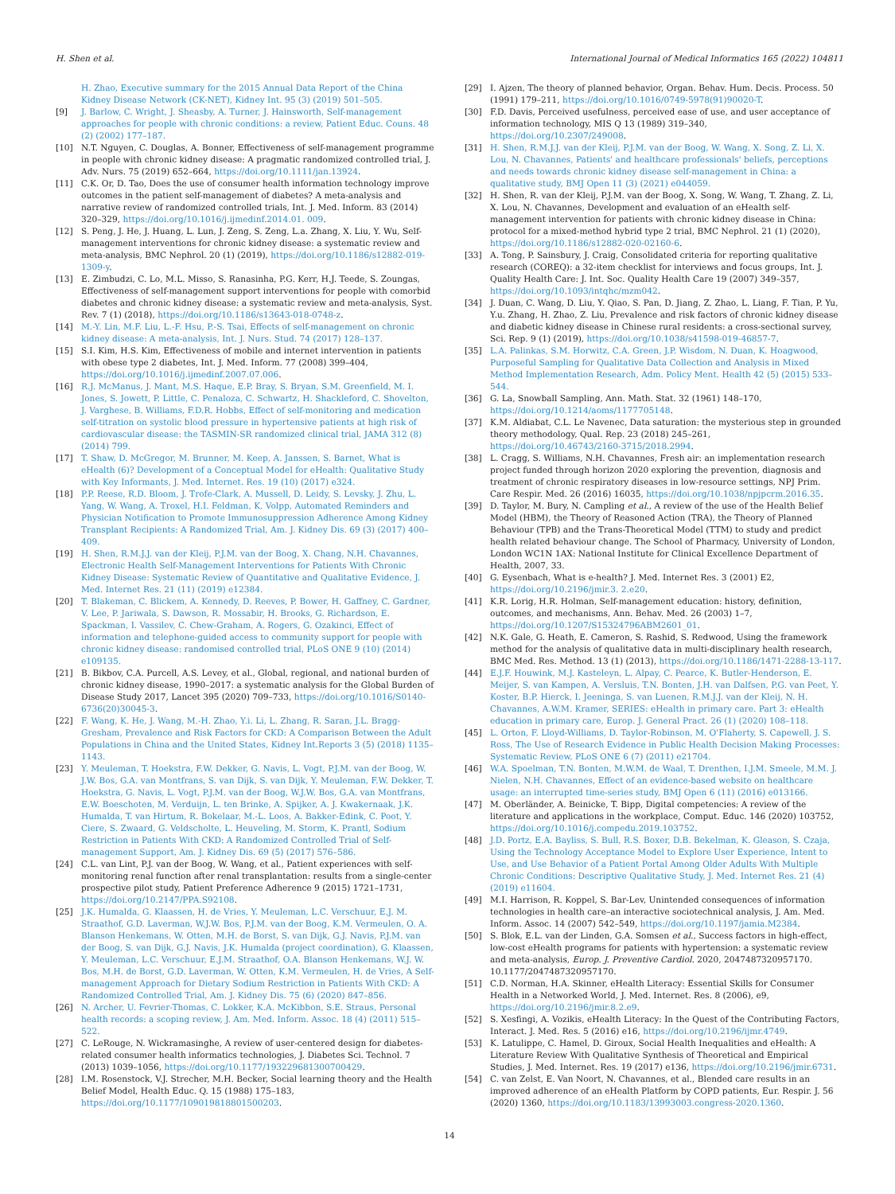H. Shen et al. International Journal of Medical Informatics 165 (2022) 104811
H. Zhao, Executive summary for the 2015 Annual Data Report of the China Kidney Disease Network (CK-NET), Kidney Int. 95 (3) (2019) 501–505.
[9] J. Barlow, C. Wright, J. Sheasby, A. Turner, J. Hainsworth, Self-management approaches for people with chronic conditions: a review, Patient Educ. Couns. 48 (2) (2002) 177–187.
[10] N.T. Nguyen, C. Douglas, A. Bonner, Effectiveness of self-management programme in people with chronic kidney disease: A pragmatic randomized controlled trial, J. Adv. Nurs. 75 (2019) 652–664, https://doi.org/10.1111/jan.13924.
[11] C.K. Or, D. Tao, Does the use of consumer health information technology improve outcomes in the patient self-management of diabetes? A meta-analysis and narrative review of randomized controlled trials, Int. J. Med. Inform. 83 (2014) 320–329, https://doi.org/10.1016/j.ijmedinf.2014.01. 009.
[12] S. Peng, J. He, J. Huang, L. Lun, J. Zeng, S. Zeng, L.a. Zhang, X. Liu, Y. Wu, Self-management interventions for chronic kidney disease: a systematic review and meta-analysis, BMC Nephrol. 20 (1) (2019), https://doi.org/10.1186/s12882-019-1309-y.
[13] E. Zimbudzi, C. Lo, M.L. Misso, S. Ranasinha, P.G. Kerr, H.J. Teede, S. Zoungas, Effectiveness of self-management support interventions for people with comorbid diabetes and chronic kidney disease: a systematic review and meta-analysis, Syst. Rev. 7 (1) (2018), https://doi.org/10.1186/s13643-018-0748-z.
[14] M.-Y. Lin, M.F. Liu, L.-F. Hsu, P.-S. Tsai, Effects of self-management on chronic kidney disease: A meta-analysis, Int. J. Nurs. Stud. 74 (2017) 128–137.
[15] S.I. Kim, H.S. Kim, Effectiveness of mobile and internet intervention in patients with obese type 2 diabetes, Int. J. Med. Inform. 77 (2008) 399–404, https://doi.org/10.1016/j.ijmedinf.2007.07.006.
[16] R.J. McManus, J. Mant, M.S. Haque, E.P. Bray, S. Bryan, S.M. Greenfield, M. I. Jones, S. Jowett, P. Little, C. Penaloza, C. Schwartz, H. Shackleford, C. Shovelton, J. Varghese, B. Williams, F.D.R. Hobbs, Effect of self-monitoring and medication self-titration on systolic blood pressure in hypertensive patients at high risk of cardiovascular disease: the TASMIN-SR randomized clinical trial, JAMA 312 (8) (2014) 799.
[17] T. Shaw, D. McGregor, M. Brunner, M. Keep, A. Janssen, S. Barnet, What is eHealth (6)? Development of a Conceptual Model for eHealth: Qualitative Study with Key Informants, J. Med. Internet. Res. 19 (10) (2017) e324.
[18] P.P. Reese, R.D. Bloom, J. Trofe-Clark, A. Mussell, D. Leidy, S. Levsky, J. Zhu, L. Yang, W. Wang, A. Troxel, H.I. Feldman, K. Volpp, Automated Reminders and Physician Notification to Promote Immunosuppression Adherence Among Kidney Transplant Recipients: A Randomized Trial, Am. J. Kidney Dis. 69 (3) (2017) 400–409.
[19] H. Shen, R.M.J.J. van der Kleij, P.J.M. van der Boog, X. Chang, N.H. Chavannes, Electronic Health Self-Management Interventions for Patients With Chronic Kidney Disease: Systematic Review of Quantitative and Qualitative Evidence, J. Med. Internet Res. 21 (11) (2019) e12384.
[20] T. Blakeman, C. Blickem, A. Kennedy, D. Reeves, P. Bower, H. Gaffney, C. Gardner, V. Lee, P. Jariwala, S. Dawson, R. Mossabir, H. Brooks, G. Richardson, E. Spackman, I. Vassilev, C. Chew-Graham, A. Rogers, G. Ozakinci, Effect of information and telephone-guided access to community support for people with chronic kidney disease: randomised controlled trial, PLoS ONE 9 (10) (2014) e109135.
[21] B. Bikbov, C.A. Purcell, A.S. Levey, et al., Global, regional, and national burden of chronic kidney disease, 1990–2017: a systematic analysis for the Global Burden of Disease Study 2017, Lancet 395 (2020) 709–733, https://doi.org/10.1016/S0140-6736(20)30045-3.
[22] F. Wang, K. He, J. Wang, M.-H. Zhao, Y.i. Li, L. Zhang, R. Saran, J.L. Bragg-Gresham, Prevalence and Risk Factors for CKD: A Comparison Between the Adult Populations in China and the United States, Kidney Int.Reports 3 (5) (2018) 1135–1143.
[23] Y. Meuleman, T. Hoekstra, F.W. Dekker, G. Navis, L. Vogt, P.J.M. van der Boog, W. J.W. Bos, G.A. van Montfrans, S. van Dijk, S. van Dijk, Y. Meuleman, F.W. Dekker, T. Hoekstra, G. Navis, L. Vogt, P.J.M. van der Boog, W.J.W. Bos, G.A. van Montfrans, E.W. Boeschoten, M. Verduijn, L. ten Brinke, A. Spijker, A. J. Kwakernaak, J.K. Humalda, T. van Hirtum, R. Bokelaar, M.-L. Loos, A. Bakker-Edink, C. Poot, Y. Ciere, S. Zwaard, G. Veldscholte, L. Heuveling, M. Storm, K. Prantl, Sodium Restriction in Patients With CKD: A Randomized Controlled Trial of Self-management Support, Am. J. Kidney Dis. 69 (5) (2017) 576–586.
[24] C.L. van Lint, P.J. van der Boog, W. Wang, et al., Patient experiences with self-monitoring renal function after renal transplantation: results from a single-center prospective pilot study, Patient Preference Adherence 9 (2015) 1721–1731, https://doi.org/10.2147/PPA.S92108.
[25] J.K. Humalda, G. Klaassen, H. de Vries, Y. Meuleman, L.C. Verschuur, E.J. M. Straathof, G.D. Laverman, W.J.W. Bos, P.J.M. van der Boog, K.M. Vermeulen, O. A. Blanson Henkemans, W. Otten, M.H. de Borst, S. van Dijk, G.J. Navis, P.J.M. van der Boog, S. van Dijk, G.J. Navis, J.K. Humalda (project coordination), G. Klaassen, Y. Meuleman, L.C. Verschuur, E.J.M. Straathof, O.A. Blanson Henkemans, W.J. W. Bos, M.H. de Borst, G.D. Laverman, W. Otten, K.M. Vermeulen, H. de Vries, A Self-management Approach for Dietary Sodium Restriction in Patients With CKD: A Randomized Controlled Trial, Am. J. Kidney Dis. 75 (6) (2020) 847–856.
[26] N. Archer, U. Fevrier-Thomas, C. Lokker, K.A. McKibbon, S.E. Straus, Personal health records: a scoping review, J. Am. Med. Inform. Assoc. 18 (4) (2011) 515–522.
[27] C. LeRouge, N. Wickramasinghe, A review of user-centered design for diabetes-related consumer health informatics technologies, J. Diabetes Sci. Technol. 7 (2013) 1039–1056, https://doi.org/10.1177/193229681300700429.
[28] I.M. Rosenstock, V.J. Strecher, M.H. Becker, Social learning theory and the Health Belief Model, Health Educ. Q. 15 (1988) 175–183, https://doi.org/10.1177/109019818801500203.
[29] I. Ajzen, The theory of planned behavior, Organ. Behav. Hum. Decis. Process. 50 (1991) 179–211, https://doi.org/10.1016/0749-5978(91)90020-T.
[30] F.D. Davis, Perceived usefulness, perceived ease of use, and user acceptance of information technology, MIS Q 13 (1989) 319–340, https://doi.org/10.2307/249008.
[31] H. Shen, R.M.J.J. van der Kleij, P.J.M. van der Boog, W. Wang, X. Song, Z. Li, X. Lou, N. Chavannes, Patients' and healthcare professionals' beliefs, perceptions and needs towards chronic kidney disease self-management in China: a qualitative study, BMJ Open 11 (3) (2021) e044059.
[32] H. Shen, R. van der Kleij, P.J.M. van der Boog, X. Song, W. Wang, T. Zhang, Z. Li, X. Lou, N. Chavannes, Development and evaluation of an eHealth self-management intervention for patients with chronic kidney disease in China: protocol for a mixed-method hybrid type 2 trial, BMC Nephrol. 21 (1) (2020), https://doi.org/10.1186/s12882-020-02160-6.
[33] A. Tong, P. Sainsbury, J. Craig, Consolidated criteria for reporting qualitative research (COREQ): a 32-item checklist for interviews and focus groups, Int. J. Quality Health Care: J. Int. Soc. Quality Health Care 19 (2007) 349–357, https://doi.org/10.1093/intqhc/mzm042.
[34] J. Duan, C. Wang, D. Liu, Y. Qiao, S. Pan, D. Jiang, Z. Zhao, L. Liang, F. Tian, P. Yu, Y.u. Zhang, H. Zhao, Z. Liu, Prevalence and risk factors of chronic kidney disease and diabetic kidney disease in Chinese rural residents: a cross-sectional survey, Sci. Rep. 9 (1) (2019), https://doi.org/10.1038/s41598-019-46857-7.
[35] L.A. Palinkas, S.M. Horwitz, C.A. Green, J.P. Wisdom, N. Duan, K. Hoagwood, Purposeful Sampling for Qualitative Data Collection and Analysis in Mixed Method Implementation Research, Adm. Policy Ment. Health 42 (5) (2015) 533–544.
[36] G. La, Snowball Sampling, Ann. Math. Stat. 32 (1961) 148–170, https://doi.org/10.1214/aoms/1177705148.
[37] K.M. Aldiabat, C.L. Le Navenec, Data saturation: the mysterious step in grounded theory methodology, Qual. Rep. 23 (2018) 245–261, https://doi.org/10.46743/2160-3715/2018.2994.
[38] L. Cragg, S. Williams, N.H. Chavannes, Fresh air: an implementation research project funded through horizon 2020 exploring the prevention, diagnosis and treatment of chronic respiratory diseases in low-resource settings, NPJ Prim. Care Respir. Med. 26 (2016) 16035, https://doi.org/10.1038/npjpcrm.2016.35.
[39] D. Taylor, M. Bury, N. Campling et al., A review of the use of the Health Belief Model (HBM), the Theory of Reasoned Action (TRA), the Theory of Planned Behaviour (TPB) and the Trans-Theoretical Model (TTM) to study and predict health related behaviour change. The School of Pharmacy, University of London, London WC1N 1AX: National Institute for Clinical Excellence Department of Health, 2007, 33.
[40] G. Eysenbach, What is e-health? J. Med. Internet Res. 3 (2001) E2, https://doi.org/10.2196/jmir.3. 2.e20.
[41] K.R. Lorig, H.R. Holman, Self-management education: history, definition, outcomes, and mechanisms, Ann. Behav. Med. 26 (2003) 1–7, https://doi.org/10.1207/S15324796ABM2601_01.
[42] N.K. Gale, G. Heath, E. Cameron, S. Rashid, S. Redwood, Using the framework method for the analysis of qualitative data in multi-disciplinary health research, BMC Med. Res. Method. 13 (1) (2013), https://doi.org/10.1186/1471-2288-13-117.
[44] E.J.F. Houwink, M.J. Kasteleyn, L. Alpay, C. Pearce, K. Butler-Henderson, E. Meijer, S. van Kampen, A. Versluis, T.N. Bonten, J.H. van Dalfsen, P.G. van Peet, Y. Koster, B.P. Hierck, I. Jeeninga, S. van Luenen, R.M.J.J. van der Kleij, N. H. Chavannes, A.W.M. Kramer, SERIES: eHealth in primary care. Part 3: eHealth education in primary care, Europ. J. General Pract. 26 (1) (2020) 108–118.
[45] L. Orton, F. Lloyd-Williams, D. Taylor-Robinson, M. O'Flaherty, S. Capewell, J. S. Ross, The Use of Research Evidence in Public Health Decision Making Processes: Systematic Review, PLoS ONE 6 (7) (2011) e21704.
[46] W.A. Spoelman, T.N. Bonten, M.W.M. de Waal, T. Drenthen, I.J.M. Smeele, M.M. J. Nielen, N.H. Chavannes, Effect of an evidence-based website on healthcare usage: an interrupted time-series study, BMJ Open 6 (11) (2016) e013166.
[47] M. Oberländer, A. Beinicke, T. Bipp, Digital competencies: A review of the literature and applications in the workplace, Comput. Educ. 146 (2020) 103752, https://doi.org/10.1016/j.compedu.2019.103752.
[48] J.D. Portz, E.A. Bayliss, S. Bull, R.S. Boxer, D.B. Bekelman, K. Gleason, S. Czaja, Using the Technology Acceptance Model to Explore User Experience, Intent to Use, and Use Behavior of a Patient Portal Among Older Adults With Multiple Chronic Conditions: Descriptive Qualitative Study, J. Med. Internet Res. 21 (4) (2019) e11604.
[49] M.I. Harrison, R. Koppel, S. Bar-Lev, Unintended consequences of information technologies in health care–an interactive sociotechnical analysis, J. Am. Med. Inform. Assoc. 14 (2007) 542–549, https://doi.org/10.1197/jamia.M2384.
[50] S. Blok, E.L. van der Linden, G.A. Somsen et al., Success factors in high-effect, low-cost eHealth programs for patients with hypertension: a systematic review and meta-analysis, Europ. J. Preventive Cardiol. 2020, 2047487320957170. 10.1177/2047487320957170.
[51] C.D. Norman, H.A. Skinner, eHealth Literacy: Essential Skills for Consumer Health in a Networked World, J. Med. Internet. Res. 8 (2006), e9, https://doi.org/10.2196/jmir.8.2.e9.
[52] S. Xesfingi, A. Vozikis, eHealth Literacy: In the Quest of the Contributing Factors, Interact. J. Med. Res. 5 (2016) e16, https://doi.org/10.2196/ijmr.4749.
[53] K. Latulippe, C. Hamel, D. Giroux, Social Health Inequalities and eHealth: A Literature Review With Qualitative Synthesis of Theoretical and Empirical Studies, J. Med. Internet. Res. 19 (2017) e136, https://doi.org/10.2196/jmir.6731.
[54] C. van Zelst, E. Van Noort, N. Chavannes, et al., Blended care results in an improved adherence of an eHealth Platform by COPD patients, Eur. Respir. J. 56 (2020) 1360, https://doi.org/10.1183/13993003.congress-2020.1360.
14